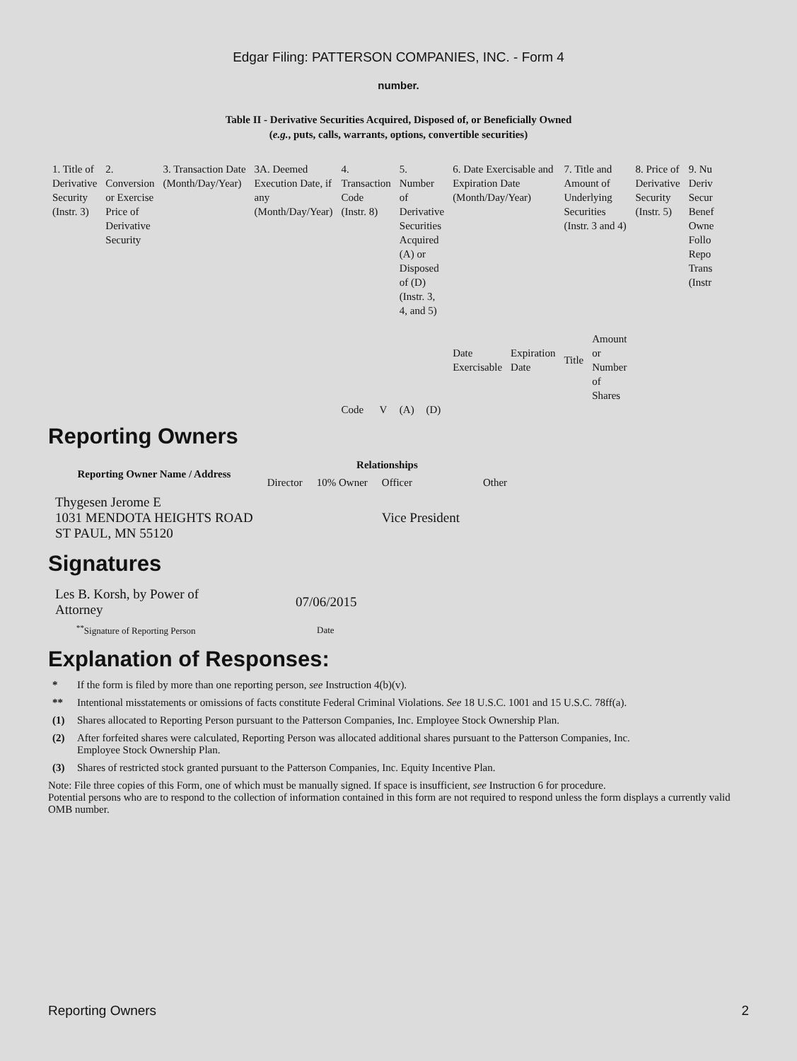Edgar Filing: PATTERSON COMPANIES, INC. - Form 4
number.
Table II - Derivative Securities Acquired, Disposed of, or Beneficially Owned
(e.g., puts, calls, warrants, options, convertible securities)
| 1. Title of Derivative Security (Instr. 3) | 2. Conversion or Exercise Price of Derivative Security | 3. Transaction Date (Month/Day/Year) | 3A. Deemed Execution Date, if any (Month/Day/Year) | 4. Transaction Code (Instr. 8) | | 5. Number of Derivative Securities Acquired (A) or Disposed of (D) (Instr. 3, 4, and 5) | | 6. Date Exercisable and Expiration Date (Month/Day/Year) | | 7. Title and Amount of Underlying Securities (Instr. 3 and 4) | | 8. Price of Derivative Security (Instr. 5) | 9. Nu Deriv Secur Benef Owne Follo Repo Trans (Instr |
| | | | | Code | V | (A) | (D) | Date Exercisable | Expiration Date | Title | Amount or Number of Shares | | |
Reporting Owners
| Reporting Owner Name / Address | Relationships | | | |
| --- | --- | --- | --- | --- |
| | Director | 10% Owner | Officer | Other |
| Thygesen Jerome E 1031 MENDOTA HEIGHTS ROAD ST PAUL, MN 55120 | | | Vice President | |
Signatures
| Les B. Korsh, by Power of Attorney | 07/06/2015 |
| <sup>**</sup> Signature of Reporting Person | Date |
Explanation of Responses:
* If the form is filed by more than one reporting person, see Instruction 4(b)(v).
** Intentional misstatements or omissions of facts constitute Federal Criminal Violations. See 18 U.S.C. 1001 and 15 U.S.C. 78ff(a).
(1) Shares allocated to Reporting Person pursuant to the Patterson Companies, Inc. Employee Stock Ownership Plan.
(2) After forfeited shares were calculated, Reporting Person was allocated additional shares pursuant to the Patterson Companies, Inc.
Employee Stock Ownership Plan.
(3) Shares of restricted stock granted pursuant to the Patterson Companies, Inc. Equity Incentive Plan.
Note: File three copies of this Form, one of which must be manually signed. If space is insufficient, see Instruction 6 for procedure.
Potential persons who are to respond to the collection of information contained in this form are not required to respond unless the form displays a currently valid OMB number.
Reporting Owners 2